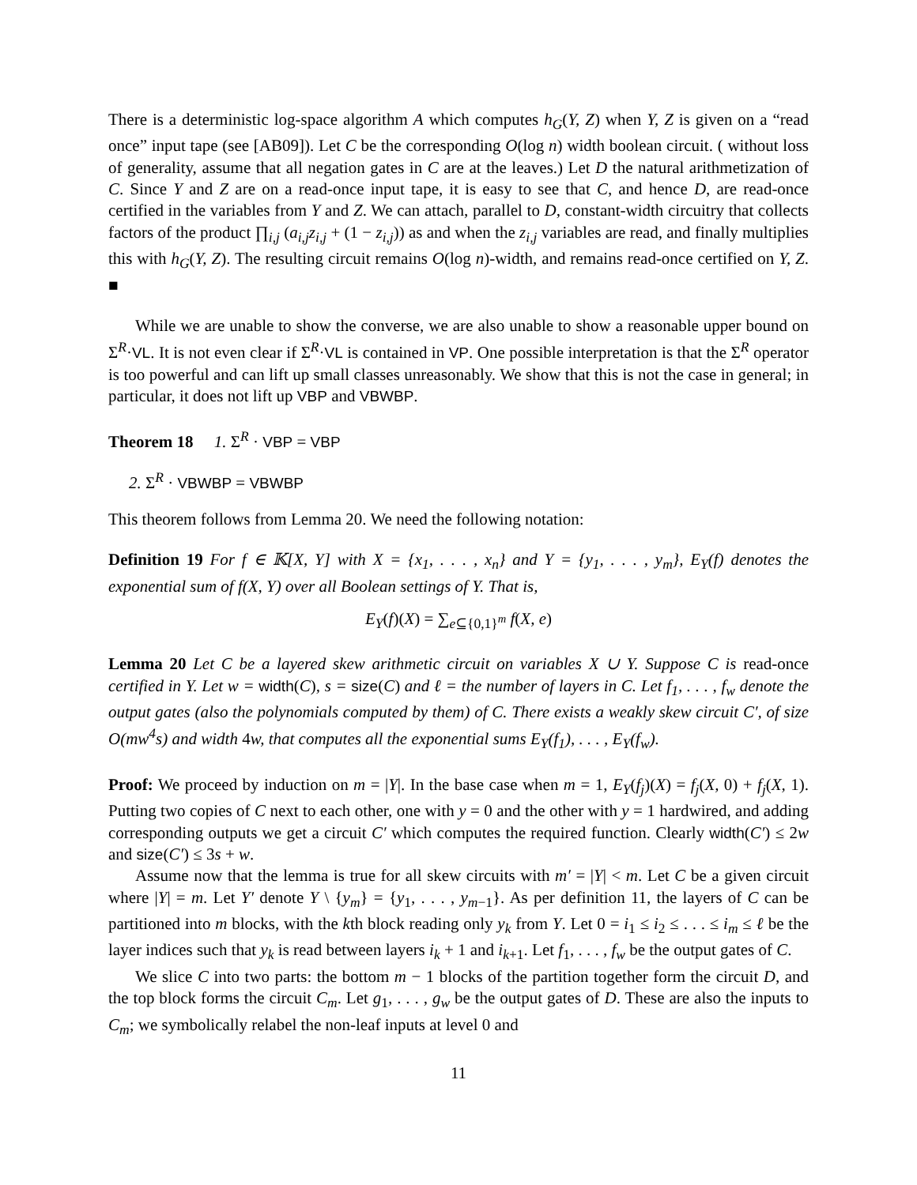There is a deterministic log-space algorithm A which computes h<sub>G</sub>(Y, Z) when Y, Z is given on a “read once” input tape (see [AB09]). Let C be the corresponding O(log n) width boolean circuit. ( without loss of generality, assume that all negation gates in C are at the leaves.) Let D the natural arithmetization of C. Since Y and Z are on a read-once input tape, it is easy to see that C, and hence D, are read-once certified in the variables from Y and Z. We can attach, parallel to D, constant-width circuitry that collects factors of the product ∏<sub>i,j</sub> (a<sub>i,j</sub>z<sub>i,j</sub> + (1 − z<sub>i,j</sub>)) as and when the z<sub>i,j</sub> variables are read, and finally multiplies this with h<sub>G</sub>(Y, Z). The resulting circuit remains O(log n)-width, and remains read-once certified on Y, Z. ■
While we are unable to show the converse, we are also unable to show a reasonable upper bound on Σ<sup>R</sup>·VL. It is not even clear if Σ<sup>R</sup>·VL is contained in VP. One possible interpretation is that the Σ<sup>R</sup> operator is too powerful and can lift up small classes unreasonably. We show that this is not the case in general; in particular, it does not lift up VBP and VBWBP.
Theorem 18 1. Σ<sup>R</sup> · VBP = VBP
2. Σ<sup>R</sup> · VBWBP = VBWBP
This theorem follows from Lemma 20. We need the following notation:
Definition 19 For f ∈ 𝕂[X, Y] with X = {x<sub>1</sub>, . . . , x<sub>n</sub>} and Y = {y<sub>1</sub>, . . . , y<sub>m</sub>}, E<sub>Y</sub>(f) denotes the exponential sum of f(X, Y) over all Boolean settings of Y. That is,
E<sub>Y</sub>(f)(X) = ∑<sub>e⊆{0,1}<sup>m</sup></sub> f(X, e)
Lemma 20 Let C be a layered skew arithmetic circuit on variables X ∪ Y. Suppose C is read-once certified in Y. Let w = width(C), s = size(C) and ℓ = the number of layers in C. Let f<sub>1</sub>, . . . , f<sub>w</sub> denote the output gates (also the polynomials computed by them) of C. There exists a weakly skew circuit C′, of size O(mw<sup>4</sup>s) and width 4w, that computes all the exponential sums E<sub>Y</sub>(f<sub>1</sub>), . . . , E<sub>Y</sub>(f<sub>w</sub>).
Proof: We proceed by induction on m = |Y|. In the base case when m = 1, E<sub>Y</sub>(f<sub>j</sub>)(X) = f<sub>j</sub>(X, 0) + f<sub>j</sub>(X, 1). Putting two copies of C next to each other, one with y = 0 and the other with y = 1 hardwired, and adding corresponding outputs we get a circuit C′ which computes the required function. Clearly width(C′) ≤ 2w and size(C′) ≤ 3s + w.
Assume now that the lemma is true for all skew circuits with m′ = |Y| < m. Let C be a given circuit where |Y| = m. Let Y′ denote Y \ {y<sub>m</sub>} = {y<sub>1</sub>, . . . , y<sub>m−1</sub>}. As per definition 11, the layers of C can be partitioned into m blocks, with the kth block reading only y<sub>k</sub> from Y. Let 0 = i<sub>1</sub> ≤ i<sub>2</sub> ≤ . . . ≤ i<sub>m</sub> ≤ ℓ be the layer indices such that y<sub>k</sub> is read between layers i<sub>k</sub> + 1 and i<sub>k+1</sub>. Let f<sub>1</sub>, . . . , f<sub>w</sub> be the output gates of C.
We slice C into two parts: the bottom m − 1 blocks of the partition together form the circuit D, and the top block forms the circuit C<sub>m</sub>. Let g<sub>1</sub>, . . . , g<sub>w</sub> be the output gates of D. These are also the inputs to C<sub>m</sub>; we symbolically relabel the non-leaf inputs at level 0 and
11